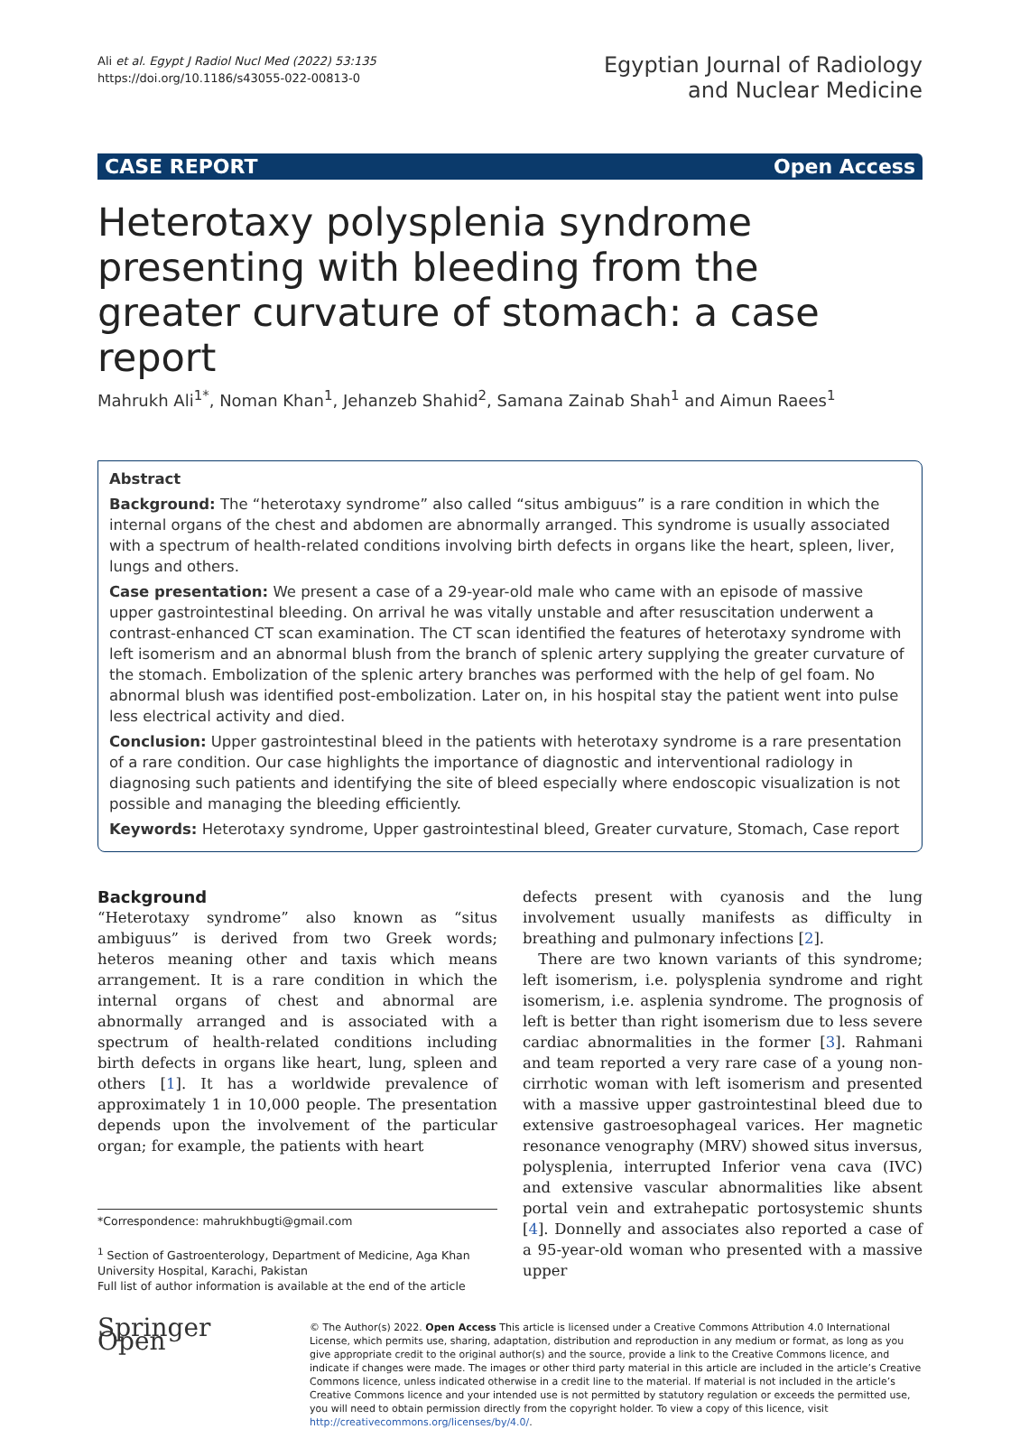Ali et al. Egypt J Radiol Nucl Med (2022) 53:135
https://doi.org/10.1186/s43055-022-00813-0
Egyptian Journal of Radiology
and Nuclear Medicine
CASE REPORT Open Access
Heterotaxy polysplenia syndrome presenting with bleeding from the greater curvature of stomach: a case report
Mahrukh Ali<sup>1*</sup>, Noman Khan<sup>1</sup>, Jehanzeb Shahid<sup>2</sup>, Samana Zainab Shah<sup>1</sup> and Aimun Raees<sup>1</sup>
Abstract
Background: The “heterotaxy syndrome” also called “situs ambiguus” is a rare condition in which the internal organs of the chest and abdomen are abnormally arranged. This syndrome is usually associated with a spectrum of health-related conditions involving birth defects in organs like the heart, spleen, liver, lungs and others.
Case presentation: We present a case of a 29-year-old male who came with an episode of massive upper gastrointestinal bleeding. On arrival he was vitally unstable and after resuscitation underwent a contrast-enhanced CT scan examination. The CT scan identified the features of heterotaxy syndrome with left isomerism and an abnormal blush from the branch of splenic artery supplying the greater curvature of the stomach. Embolization of the splenic artery branches was performed with the help of gel foam. No abnormal blush was identified post-embolization. Later on, in his hospital stay the patient went into pulse less electrical activity and died.
Conclusion: Upper gastrointestinal bleed in the patients with heterotaxy syndrome is a rare presentation of a rare condition. Our case highlights the importance of diagnostic and interventional radiology in diagnosing such patients and identifying the site of bleed especially where endoscopic visualization is not possible and managing the bleeding efficiently.
Keywords: Heterotaxy syndrome, Upper gastrointestinal bleed, Greater curvature, Stomach, Case report
Background
“Heterotaxy syndrome” also known as “situs ambiguus” is derived from two Greek words; heteros meaning other and taxis which means arrangement. It is a rare condition in which the internal organs of chest and abnormal are abnormally arranged and is associated with a spectrum of health-related conditions including birth defects in organs like heart, lung, spleen and others [1]. It has a worldwide prevalence of approximately 1 in 10,000 people. The presentation depends upon the involvement of the particular organ; for example, the patients with heart
*Correspondence: mahrukhbugti@gmail.com
<sup>1</sup> Section of Gastroenterology, Department of Medicine, Aga Khan University Hospital, Karachi, Pakistan
Full list of author information is available at the end of the article
defects present with cyanosis and the lung involvement usually manifests as difficulty in breathing and pulmonary infections [2].
There are two known variants of this syndrome; left isomerism, i.e. polysplenia syndrome and right isomerism, i.e. asplenia syndrome. The prognosis of left is better than right isomerism due to less severe cardiac abnormalities in the former [3]. Rahmani and team reported a very rare case of a young non-cirrhotic woman with left isomerism and presented with a massive upper gastrointestinal bleed due to extensive gastroesophageal varices. Her magnetic resonance venography (MRV) showed situs inversus, polysplenia, interrupted Inferior vena cava (IVC) and extensive vascular abnormalities like absent portal vein and extrahepatic portosystemic shunts [4]. Donnelly and associates also reported a case of a 95-year-old woman who presented with a massive upper
Springer Open
© The Author(s) 2022. Open Access This article is licensed under a Creative Commons Attribution 4.0 International License, which permits use, sharing, adaptation, distribution and reproduction in any medium or format, as long as you give appropriate credit to the original author(s) and the source, provide a link to the Creative Commons licence, and indicate if changes were made. The images or other third party material in this article are included in the article’s Creative Commons licence, unless indicated otherwise in a credit line to the material. If material is not included in the article’s Creative Commons licence and your intended use is not permitted by statutory regulation or exceeds the permitted use, you will need to obtain permission directly from the copyright holder. To view a copy of this licence, visit http://creativecommons.org/licenses/by/4.0/.